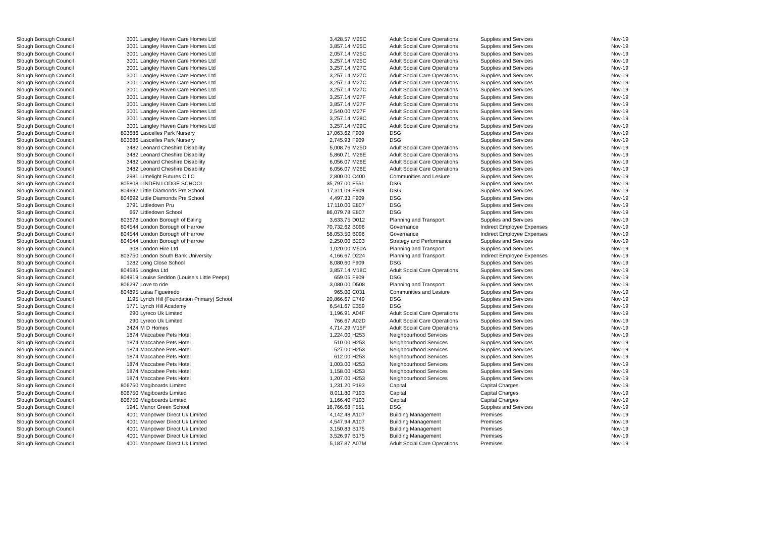| Slough Borough Council | 3001 | Langley Haven Care Homes Ltd | 3,428.57 | M25C | Adult Social Care Operations | Supplies and Services | Nov-19 |
| Slough Borough Council | 3001 | Langley Haven Care Homes Ltd | 3,857.14 | M25C | Adult Social Care Operations | Supplies and Services | Nov-19 |
| Slough Borough Council | 3001 | Langley Haven Care Homes Ltd | 2,057.14 | M25C | Adult Social Care Operations | Supplies and Services | Nov-19 |
| Slough Borough Council | 3001 | Langley Haven Care Homes Ltd | 3,257.14 | M25C | Adult Social Care Operations | Supplies and Services | Nov-19 |
| Slough Borough Council | 3001 | Langley Haven Care Homes Ltd | 3,257.14 | M27C | Adult Social Care Operations | Supplies and Services | Nov-19 |
| Slough Borough Council | 3001 | Langley Haven Care Homes Ltd | 3,257.14 | M27C | Adult Social Care Operations | Supplies and Services | Nov-19 |
| Slough Borough Council | 3001 | Langley Haven Care Homes Ltd | 3,257.14 | M27C | Adult Social Care Operations | Supplies and Services | Nov-19 |
| Slough Borough Council | 3001 | Langley Haven Care Homes Ltd | 3,257.14 | M27C | Adult Social Care Operations | Supplies and Services | Nov-19 |
| Slough Borough Council | 3001 | Langley Haven Care Homes Ltd | 3,257.14 | M27F | Adult Social Care Operations | Supplies and Services | Nov-19 |
| Slough Borough Council | 3001 | Langley Haven Care Homes Ltd | 3,857.14 | M27F | Adult Social Care Operations | Supplies and Services | Nov-19 |
| Slough Borough Council | 3001 | Langley Haven Care Homes Ltd | 2,540.00 | M27F | Adult Social Care Operations | Supplies and Services | Nov-19 |
| Slough Borough Council | 3001 | Langley Haven Care Homes Ltd | 3,257.14 | M28C | Adult Social Care Operations | Supplies and Services | Nov-19 |
| Slough Borough Council | 3001 | Langley Haven Care Homes Ltd | 3,257.14 | M29C | Adult Social Care Operations | Supplies and Services | Nov-19 |
| Slough Borough Council | 803686 | Lascelles Park Nursery | 17,063.62 | F909 | DSG | Supplies and Services | Nov-19 |
| Slough Borough Council | 803686 | Lascelles Park Nursery | 2,745.93 | F909 | DSG | Supplies and Services | Nov-19 |
| Slough Borough Council | 3482 | Leonard Cheshire Disability | 5,008.76 | M25D | Adult Social Care Operations | Supplies and Services | Nov-19 |
| Slough Borough Council | 3482 | Leonard Cheshire Disability | 5,860.71 | M26E | Adult Social Care Operations | Supplies and Services | Nov-19 |
| Slough Borough Council | 3482 | Leonard Cheshire Disability | 6,056.07 | M26E | Adult Social Care Operations | Supplies and Services | Nov-19 |
| Slough Borough Council | 3482 | Leonard Cheshire Disability | 6,056.07 | M26E | Adult Social Care Operations | Supplies and Services | Nov-19 |
| Slough Borough Council | 2981 | Limelight Futures C.I.C | 2,800.00 | C400 | Communities and Lesiure | Supplies and Services | Nov-19 |
| Slough Borough Council | 805808 | LINDEN LODGE SCHOOL | 35,797.00 | F551 | DSG | Supplies and Services | Nov-19 |
| Slough Borough Council | 804692 | Little Diamonds Pre School | 17,311.09 | F909 | DSG | Supplies and Services | Nov-19 |
| Slough Borough Council | 804692 | Little Diamonds Pre School | 4,497.33 | F909 | DSG | Supplies and Services | Nov-19 |
| Slough Borough Council | 3791 | Littledown Pru | 17,110.00 | E807 | DSG | Supplies and Services | Nov-19 |
| Slough Borough Council | 667 | Littledown School | 86,079.78 | E807 | DSG | Supplies and Services | Nov-19 |
| Slough Borough Council | 803678 | London Borough of Ealing | 3,633.75 | D012 | Planning and Transport | Supplies and Services | Nov-19 |
| Slough Borough Council | 804544 | London Borough of Harrow | 70,732.62 | B096 | Governance | Indirect Employee Expenses | Nov-19 |
| Slough Borough Council | 804544 | London Borough of Harrow | 58,053.50 | B096 | Governance | Indirect Employee Expenses | Nov-19 |
| Slough Borough Council | 804544 | London Borough of Harrow | 2,250.00 | B203 | Strategy and Performance | Supplies and Services | Nov-19 |
| Slough Borough Council | 308 | London Hire Ltd | 1,020.00 | M50A | Planning and Transport | Supplies and Services | Nov-19 |
| Slough Borough Council | 803750 | London South Bank University | 4,166.67 | D224 | Planning and Transport | Indirect Employee Expenses | Nov-19 |
| Slough Borough Council | 1282 | Long Close School | 8,080.60 | F909 | DSG | Supplies and Services | Nov-19 |
| Slough Borough Council | 804585 | Longlea Ltd | 3,857.14 | M18C | Adult Social Care Operations | Supplies and Services | Nov-19 |
| Slough Borough Council | 804919 | Louise Seddon (Louise's Little Peeps) | 659.05 | F909 | DSG | Supplies and Services | Nov-19 |
| Slough Borough Council | 806297 | Love to ride | 3,080.00 | D508 | Planning and Transport | Supplies and Services | Nov-19 |
| Slough Borough Council | 804895 | Luisa Figueiredo | 965.00 | C031 | Communities and Lesiure | Supplies and Services | Nov-19 |
| Slough Borough Council | 1195 | Lynch Hill (Foundation Primary) School | 20,866.67 | E749 | DSG | Supplies and Services | Nov-19 |
| Slough Borough Council | 1771 | Lynch Hill Academy | 6,541.67 | E359 | DSG | Supplies and Services | Nov-19 |
| Slough Borough Council | 290 | Lyreco Uk Limited | 1,196.91 | A04F | Adult Social Care Operations | Supplies and Services | Nov-19 |
| Slough Borough Council | 290 | Lyreco Uk Limited | 766.67 | A02D | Adult Social Care Operations | Supplies and Services | Nov-19 |
| Slough Borough Council | 3424 | M D Homes | 4,714.29 | M15F | Adult Social Care Operations | Supplies and Services | Nov-19 |
| Slough Borough Council | 1874 | Maccabee Pets Hotel | 1,224.00 | H253 | Neighbourhood Services | Supplies and Services | Nov-19 |
| Slough Borough Council | 1874 | Maccabee Pets Hotel | 510.00 | H253 | Neighbourhood Services | Supplies and Services | Nov-19 |
| Slough Borough Council | 1874 | Maccabee Pets Hotel | 527.00 | H253 | Neighbourhood Services | Supplies and Services | Nov-19 |
| Slough Borough Council | 1874 | Maccabee Pets Hotel | 612.00 | H253 | Neighbourhood Services | Supplies and Services | Nov-19 |
| Slough Borough Council | 1874 | Maccabee Pets Hotel | 1,003.00 | H253 | Neighbourhood Services | Supplies and Services | Nov-19 |
| Slough Borough Council | 1874 | Maccabee Pets Hotel | 1,158.00 | H253 | Neighbourhood Services | Supplies and Services | Nov-19 |
| Slough Borough Council | 1874 | Maccabee Pets Hotel | 1,207.00 | H253 | Neighbourhood Services | Supplies and Services | Nov-19 |
| Slough Borough Council | 806750 | Magiboards Limited | 1,231.20 | P193 | Capital | Capital Charges | Nov-19 |
| Slough Borough Council | 806750 | Magiboards Limited | 8,011.80 | P193 | Capital | Capital Charges | Nov-19 |
| Slough Borough Council | 806750 | Magiboards Limited | 1,166.40 | P193 | Capital | Capital Charges | Nov-19 |
| Slough Borough Council | 1941 | Manor Green School | 16,766.68 | F551 | DSG | Supplies and Services | Nov-19 |
| Slough Borough Council | 4001 | Manpower Direct Uk Limited | 4,142.48 | A107 | Building Management | Premises | Nov-19 |
| Slough Borough Council | 4001 | Manpower Direct Uk Limited | 4,547.94 | A107 | Building Management | Premises | Nov-19 |
| Slough Borough Council | 4001 | Manpower Direct Uk Limited | 3,150.83 | B175 | Building Management | Premises | Nov-19 |
| Slough Borough Council | 4001 | Manpower Direct Uk Limited | 3,526.97 | B175 | Building Management | Premises | Nov-19 |
| Slough Borough Council | 4001 | Manpower Direct Uk Limited | 5,187.87 | A07M | Adult Social Care Operations | Premises | Nov-19 |